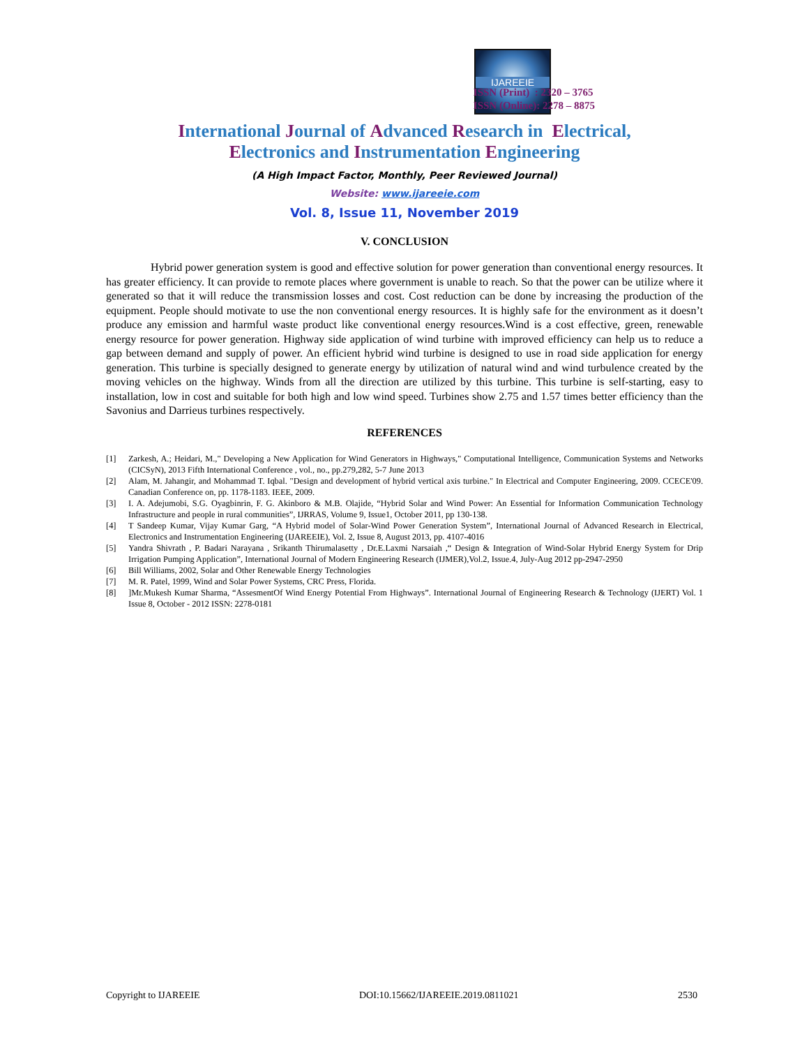IJAREEIE
ISSN (Print) : 2320 – 3765
ISSN (Online): 2278 – 8875
International Journal of Advanced Research in Electrical,
Electronics and Instrumentation Engineering
(A High Impact Factor, Monthly, Peer Reviewed Journal)
Website: www.ijareeie.com
Vol. 8, Issue 11, November 2019
V. CONCLUSION
Hybrid power generation system is good and effective solution for power generation than conventional energy resources. It has greater efficiency. It can provide to remote places where government is unable to reach. So that the power can be utilize where it generated so that it will reduce the transmission losses and cost. Cost reduction can be done by increasing the production of the equipment. People should motivate to use the non conventional energy resources. It is highly safe for the environment as it doesn’t produce any emission and harmful waste product like conventional energy resources.Wind is a cost effective, green, renewable energy resource for power generation. Highway side application of wind turbine with improved efficiency can help us to reduce a gap between demand and supply of power. An efficient hybrid wind turbine is designed to use in road side application for energy generation. This turbine is specially designed to generate energy by utilization of natural wind and wind turbulence created by the moving vehicles on the highway. Winds from all the direction are utilized by this turbine. This turbine is self-starting, easy to installation, low in cost and suitable for both high and low wind speed. Turbines show 2.75 and 1.57 times better efficiency than the Savonius and Darrieus turbines respectively.
REFERENCES
[1] Zarkesh, A.; Heidari, M.," Developing a New Application for Wind Generators in Highways," Computational Intelligence, Communication Systems and Networks (CICSyN), 2013 Fifth International Conference , vol., no., pp.279,282, 5-7 June 2013
[2] Alam, M. Jahangir, and Mohammad T. Iqbal. "Design and development of hybrid vertical axis turbine." In Electrical and Computer Engineering, 2009. CCECE'09. Canadian Conference on, pp. 1178-1183. IEEE, 2009.
[3] I. A. Adejumobi, S.G. Oyagbinrin, F. G. Akinboro & M.B. Olajide, “Hybrid Solar and Wind Power: An Essential for Information Communication Technology Infrastructure and people in rural communities”, IJRRAS, Volume 9, Issue1, October 2011, pp 130-138.
[4] T Sandeep Kumar, Vijay Kumar Garg, “A Hybrid model of Solar-Wind Power Generation System”, International Journal of Advanced Research in Electrical, Electronics and Instrumentation Engineering (IJAREEIE), Vol. 2, Issue 8, August 2013, pp. 4107-4016
[5] Yandra Shivrath , P. Badari Narayana , Srikanth Thirumalasetty , Dr.E.Laxmi Narsaiah ,“ Design & Integration of Wind-Solar Hybrid Energy System for Drip Irrigation Pumping Application”, International Journal of Modern Engineering Research (IJMER),Vol.2, Issue.4, July-Aug 2012 pp-2947-2950
[6] Bill Williams, 2002, Solar and Other Renewable Energy Technologies
[7] M. R. Patel, 1999, Wind and Solar Power Systems, CRC Press, Florida.
[8] ]Mr.Mukesh Kumar Sharma, “AssesmentOf Wind Energy Potential From Highways”. International Journal of Engineering Research & Technology (IJERT) Vol. 1 Issue 8, October - 2012 ISSN: 2278-0181
Copyright to IJAREEIE DOI:10.15662/IJAREEIE.2019.0811021 2530